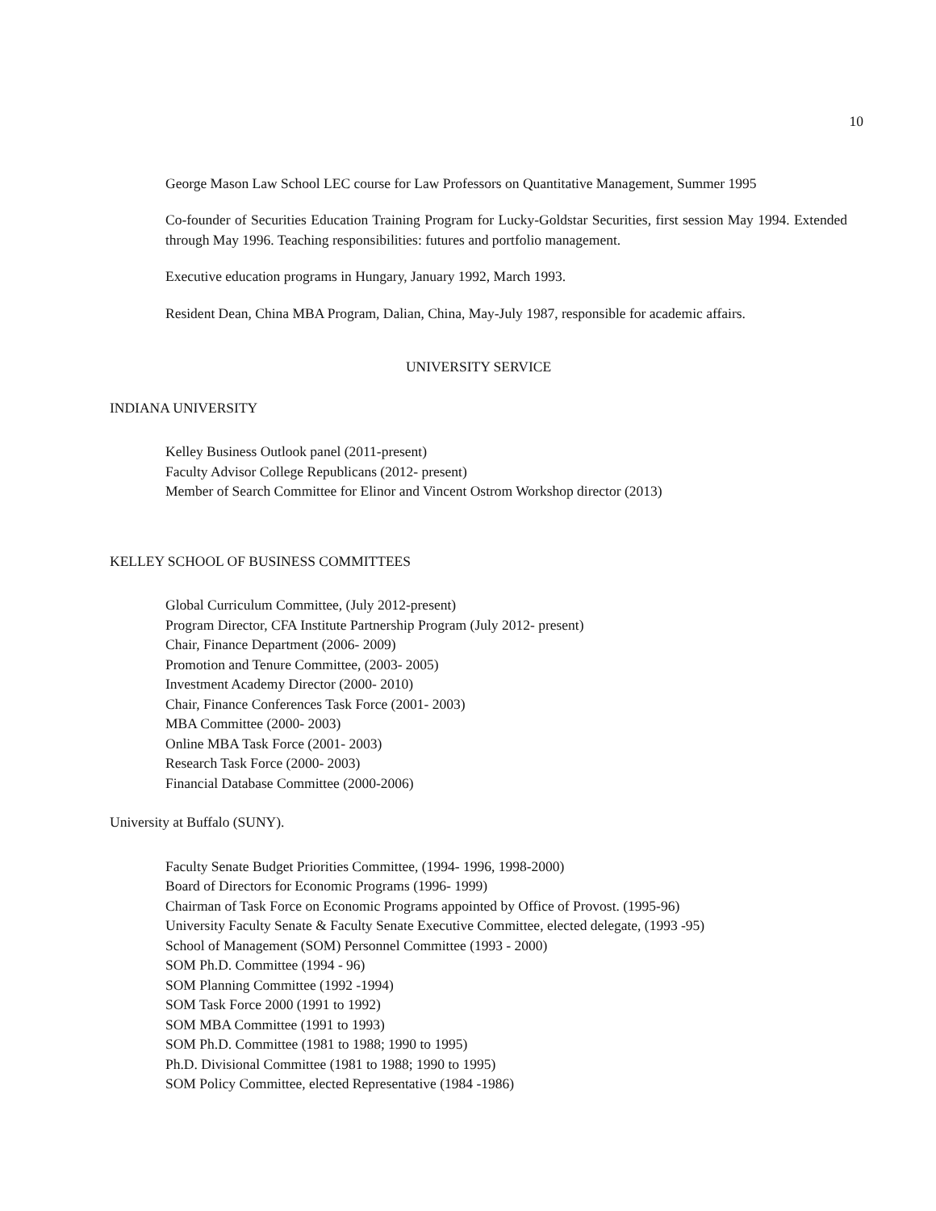10
George Mason Law School LEC course for Law Professors on Quantitative Management, Summer 1995
Co-founder of Securities Education Training Program for Lucky-Goldstar Securities, first session May 1994. Extended through May 1996. Teaching responsibilities: futures and portfolio management.
Executive education programs in Hungary, January 1992, March 1993.
Resident Dean, China MBA Program, Dalian, China, May-July 1987, responsible for academic affairs.
UNIVERSITY SERVICE
INDIANA UNIVERSITY
Kelley Business Outlook panel (2011-present)
Faculty Advisor College Republicans (2012- present)
Member of Search Committee for Elinor and Vincent Ostrom Workshop director (2013)
KELLEY SCHOOL OF BUSINESS COMMITTEES
Global Curriculum Committee, (July 2012-present)
Program Director, CFA Institute Partnership Program (July 2012- present)
Chair, Finance Department (2006- 2009)
Promotion and Tenure Committee, (2003- 2005)
Investment Academy Director (2000- 2010)
Chair, Finance Conferences Task Force (2001- 2003)
MBA Committee (2000- 2003)
Online MBA Task Force (2001- 2003)
Research Task Force (2000- 2003)
Financial Database Committee (2000-2006)
University at Buffalo (SUNY).
Faculty Senate Budget Priorities Committee, (1994- 1996, 1998-2000)
Board of Directors for Economic Programs (1996- 1999)
Chairman of Task Force on Economic Programs appointed by Office of Provost. (1995-96)
University Faculty Senate & Faculty Senate Executive Committee, elected delegate, (1993 -95)
School of Management (SOM) Personnel Committee (1993 - 2000)
SOM Ph.D. Committee (1994 - 96)
SOM Planning Committee (1992 -1994)
SOM Task Force 2000 (1991 to 1992)
SOM MBA Committee (1991 to 1993)
SOM Ph.D. Committee (1981 to 1988; 1990 to 1995)
Ph.D. Divisional Committee (1981 to 1988; 1990 to 1995)
SOM Policy Committee, elected Representative (1984 -1986)